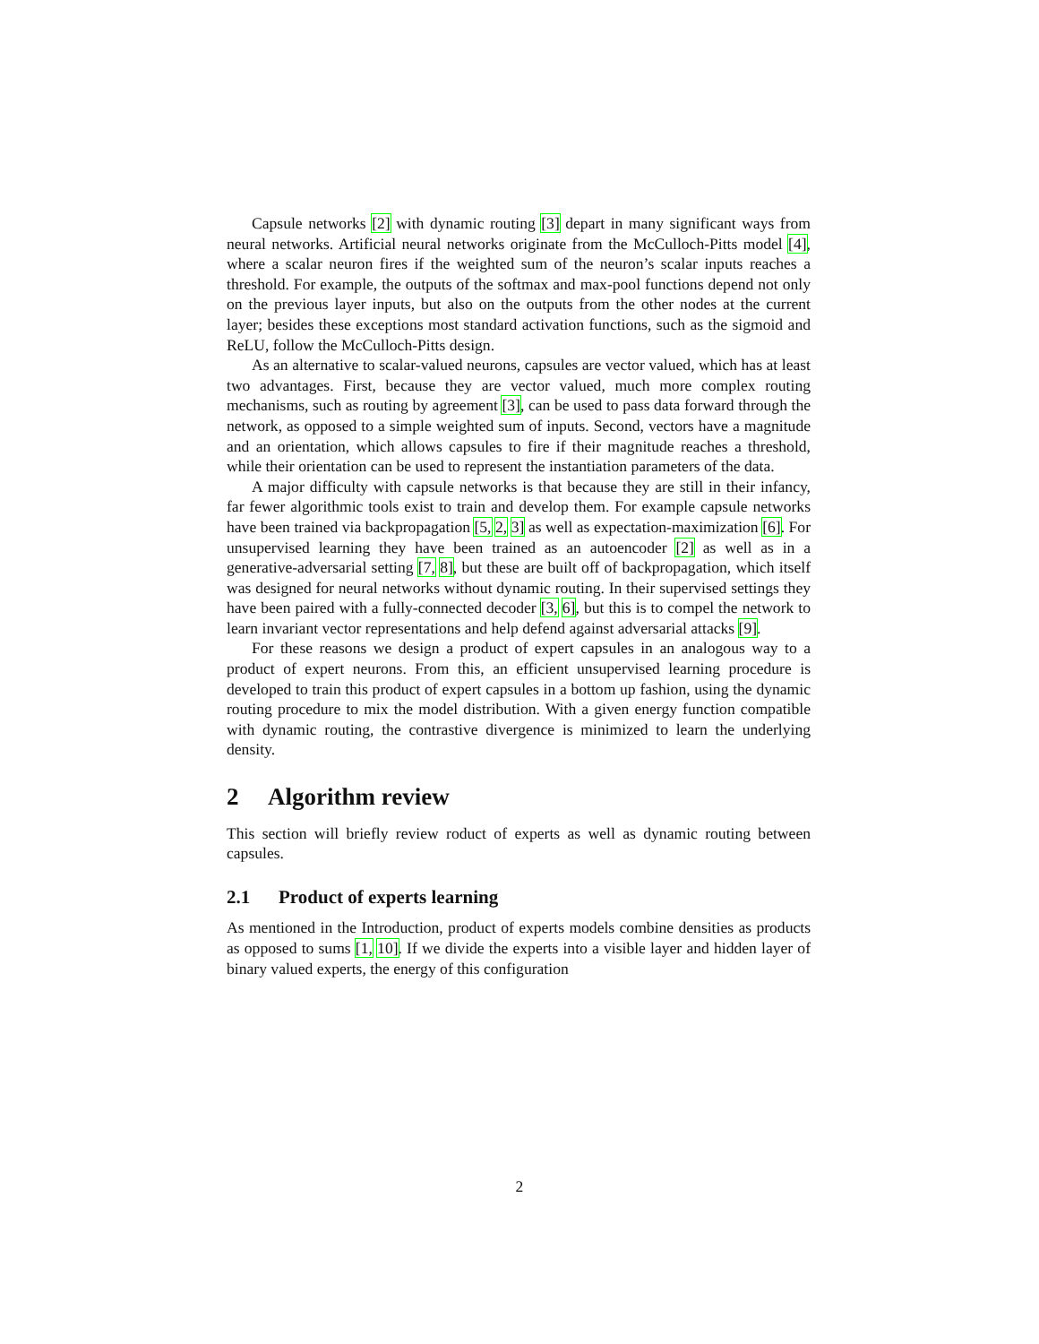Capsule networks [2] with dynamic routing [3] depart in many significant ways from neural networks. Artificial neural networks originate from the McCulloch-Pitts model [4], where a scalar neuron fires if the weighted sum of the neuron’s scalar inputs reaches a threshold. For example, the outputs of the softmax and max-pool functions depend not only on the previous layer inputs, but also on the outputs from the other nodes at the current layer; besides these exceptions most standard activation functions, such as the sigmoid and ReLU, follow the McCulloch-Pitts design.
As an alternative to scalar-valued neurons, capsules are vector valued, which has at least two advantages. First, because they are vector valued, much more complex routing mechanisms, such as routing by agreement [3], can be used to pass data forward through the network, as opposed to a simple weighted sum of inputs. Second, vectors have a magnitude and an orientation, which allows capsules to fire if their magnitude reaches a threshold, while their orientation can be used to represent the instantiation parameters of the data.
A major difficulty with capsule networks is that because they are still in their infancy, far fewer algorithmic tools exist to train and develop them. For example capsule networks have been trained via backpropagation [5, 2, 3] as well as expectation-maximization [6]. For unsupervised learning they have been trained as an autoencoder [2] as well as in a generative-adversarial setting [7, 8], but these are built off of backpropagation, which itself was designed for neural networks without dynamic routing. In their supervised settings they have been paired with a fully-connected decoder [3, 6], but this is to compel the network to learn invariant vector representations and help defend against adversarial attacks [9].
For these reasons we design a product of expert capsules in an analogous way to a product of expert neurons. From this, an efficient unsupervised learning procedure is developed to train this product of expert capsules in a bottom up fashion, using the dynamic routing procedure to mix the model distribution. With a given energy function compatible with dynamic routing, the contrastive divergence is minimized to learn the underlying density.
2 Algorithm review
This section will briefly review roduct of experts as well as dynamic routing between capsules.
2.1 Product of experts learning
As mentioned in the Introduction, product of experts models combine densities as products as opposed to sums [1, 10]. If we divide the experts into a visible layer and hidden layer of binary valued experts, the energy of this configuration
2